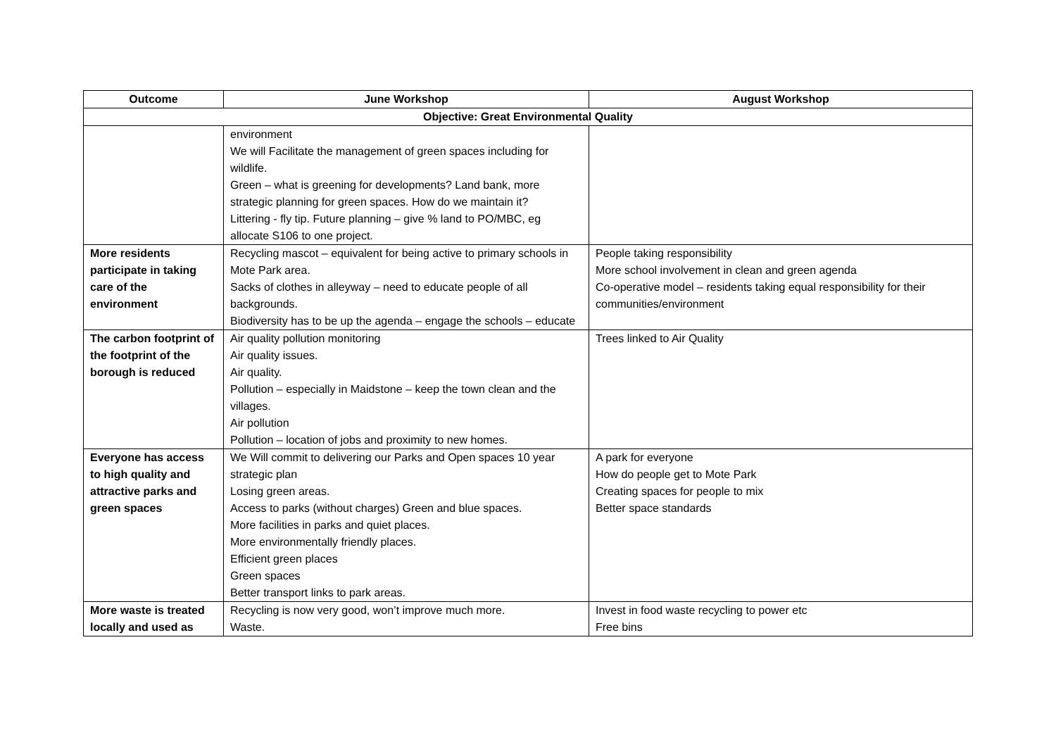| Outcome | June Workshop | August Workshop |
| --- | --- | --- |
| Objective: Great Environmental Quality | | |
| | environment We will Facilitate the management of green spaces including for wildlife. Green – what is greening for developments? Land bank, more strategic planning for green spaces. How do we maintain it? Littering - fly tip. Future planning – give % land to PO/MBC, eg allocate S106 to one project. | |
| More residents participate in taking care of the environment | Recycling mascot – equivalent for being active to primary schools in Mote Park area. Sacks of clothes in alleyway – need to educate people of all backgrounds. Biodiversity has to be up the agenda – engage the schools – educate | People taking responsibility More school involvement in clean and green agenda Co-operative model – residents taking equal responsibility for their communities/environment |
| The carbon footprint of the footprint of the borough is reduced | Air quality pollution monitoring Air quality issues. Air quality. Pollution – especially in Maidstone – keep the town clean and the villages. Air pollution Pollution – location of jobs and proximity to new homes. | Trees linked to Air Quality |
| Everyone has access to high quality and attractive parks and green spaces | We Will commit to delivering our Parks and Open spaces 10 year strategic plan Losing green areas. Access to parks (without charges) Green and blue spaces. More facilities in parks and quiet places. More environmentally friendly places. Efficient green places Green spaces Better transport links to park areas. | A park for everyone How do people get to Mote Park Creating spaces for people to mix Better space standards |
| More waste is treated locally and used as | Recycling is now very good, won’t improve much more. Waste. | Invest in food waste recycling to power etc Free bins |